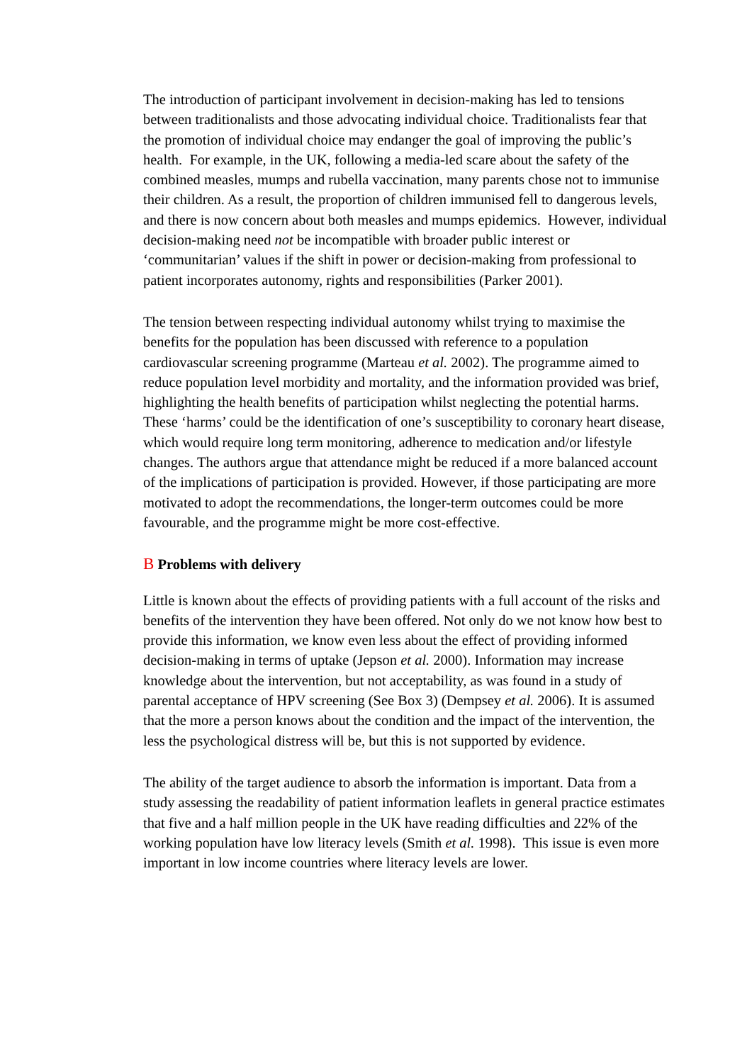The introduction of participant involvement in decision-making has led to tensions between traditionalists and those advocating individual choice. Traditionalists fear that the promotion of individual choice may endanger the goal of improving the public’s health. For example, in the UK, following a media-led scare about the safety of the combined measles, mumps and rubella vaccination, many parents chose not to immunise their children. As a result, the proportion of children immunised fell to dangerous levels, and there is now concern about both measles and mumps epidemics. However, individual decision-making need not be incompatible with broader public interest or ‘communitarian’ values if the shift in power or decision-making from professional to patient incorporates autonomy, rights and responsibilities (Parker 2001).
The tension between respecting individual autonomy whilst trying to maximise the benefits for the population has been discussed with reference to a population cardiovascular screening programme (Marteau et al. 2002). The programme aimed to reduce population level morbidity and mortality, and the information provided was brief, highlighting the health benefits of participation whilst neglecting the potential harms. These ‘harms’ could be the identification of one’s susceptibility to coronary heart disease, which would require long term monitoring, adherence to medication and/or lifestyle changes. The authors argue that attendance might be reduced if a more balanced account of the implications of participation is provided. However, if those participating are more motivated to adopt the recommendations, the longer-term outcomes could be more favourable, and the programme might be more cost-effective.
B Problems with delivery
Little is known about the effects of providing patients with a full account of the risks and benefits of the intervention they have been offered. Not only do we not know how best to provide this information, we know even less about the effect of providing informed decision-making in terms of uptake (Jepson et al. 2000). Information may increase knowledge about the intervention, but not acceptability, as was found in a study of parental acceptance of HPV screening (See Box 3) (Dempsey et al. 2006). It is assumed that the more a person knows about the condition and the impact of the intervention, the less the psychological distress will be, but this is not supported by evidence.
The ability of the target audience to absorb the information is important. Data from a study assessing the readability of patient information leaflets in general practice estimates that five and a half million people in the UK have reading difficulties and 22% of the working population have low literacy levels (Smith et al. 1998). This issue is even more important in low income countries where literacy levels are lower.